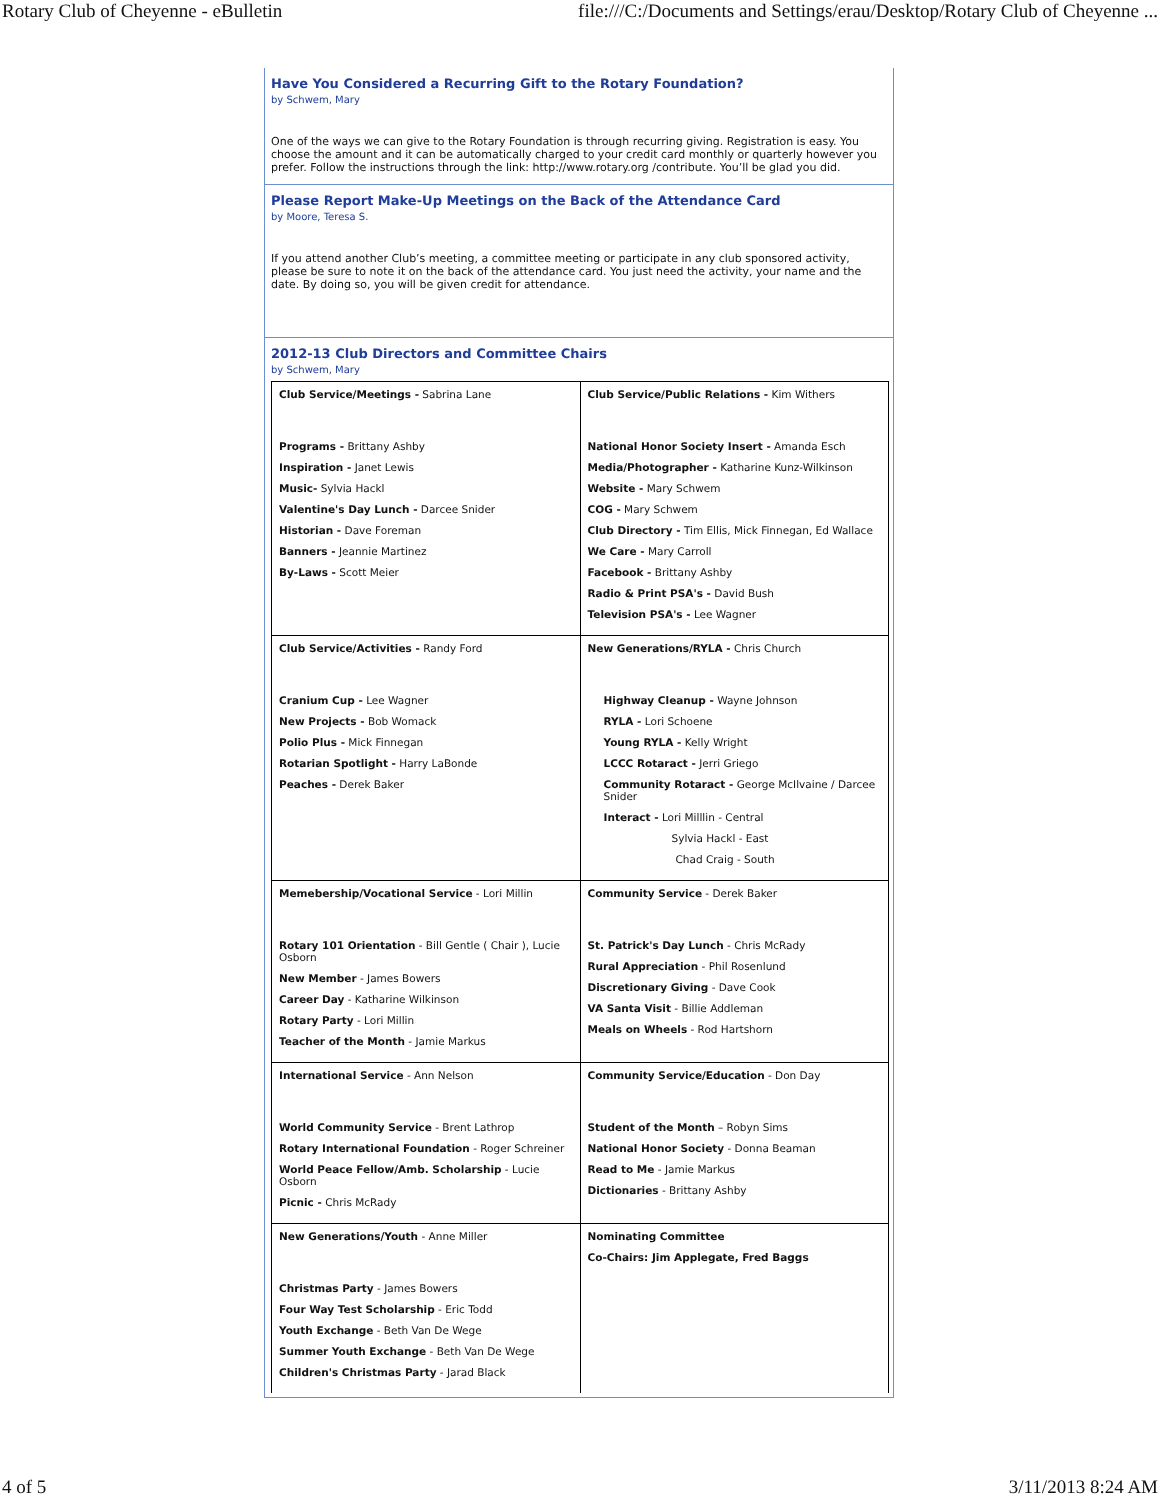Rotary Club of Cheyenne - eBulletin file:///C:/Documents and Settings/erau/Desktop/Rotary Club of Cheyenne ...
Have You Considered a Recurring Gift to the Rotary Foundation?
by Schwem, Mary
One of the ways we can give to the Rotary Foundation is through recurring giving. Registration is easy. You choose the amount and it can be automatically charged to your credit card monthly or quarterly however you prefer. Follow the instructions through the link: http://www.rotary.org /contribute. You’ll be glad you did.
Please Report Make-Up Meetings on the Back of the Attendance Card
by Moore, Teresa S.
If you attend another Club’s meeting, a committee meeting or participate in any club sponsored activity, please be sure to note it on the back of the attendance card. You just need the activity, your name and the date. By doing so, you will be given credit for attendance.
2012-13 Club Directors and Committee Chairs
by Schwem, Mary
| Club Service/Meetings - Sabrina Lane Programs - Brittany Ashby Inspiration - Janet Lewis Music- Sylvia Hackl Valentine's Day Lunch - Darcee Snider Historian - Dave Foreman Banners - Jeannie Martinez By-Laws - Scott Meier | Club Service/Public Relations - Kim Withers National Honor Society Insert - Amanda Esch Media/Photographer - Katharine Kunz-Wilkinson Website - Mary Schwem COG - Mary Schwem Club Directory - Tim Ellis, Mick Finnegan, Ed Wallace We Care - Mary Carroll Facebook - Brittany Ashby Radio & Print PSA's - David Bush Television PSA's - Lee Wagner |
| Club Service/Activities - Randy Ford Cranium Cup - Lee Wagner New Projects - Bob Womack Polio Plus - Mick Finnegan Rotarian Spotlight - Harry LaBonde Peaches - Derek Baker | New Generations/RYLA - Chris Church Highway Cleanup - Wayne Johnson RYLA - Lori Schoene Young RYLA - Kelly Wright LCCC Rotaract - Jerri Griego Community Rotaract - George McIlvaine / Darcee Snider Interact - Lori Milllin - Central Sylvia Hackl - East Chad Craig - South |
| Memebership/Vocational Service - Lori Millin Rotary 101 Orientation - Bill Gentle ( Chair ), Lucie Osborn New Member - James Bowers Career Day - Katharine Wilkinson Rotary Party - Lori Millin Teacher of the Month - Jamie Markus | Community Service - Derek Baker St. Patrick's Day Lunch - Chris McRady Rural Appreciation - Phil Rosenlund Discretionary Giving - Dave Cook VA Santa Visit - Billie Addleman Meals on Wheels - Rod Hartshorn |
| International Service - Ann Nelson World Community Service - Brent Lathrop Rotary International Foundation - Roger Schreiner World Peace Fellow/Amb. Scholarship - Lucie Osborn Picnic - Chris McRady | Community Service/Education - Don Day Student of the Month – Robyn Sims National Honor Society - Donna Beaman Read to Me - Jamie Markus Dictionaries - Brittany Ashby |
| New Generations/Youth - Anne Miller Christmas Party - James Bowers Four Way Test Scholarship - Eric Todd Youth Exchange - Beth Van De Wege Summer Youth Exchange - Beth Van De Wege Children's Christmas Party - Jarad Black | Nominating Committee Co-Chairs: Jim Applegate, Fred Baggs |
4 of 5 3/11/2013 8:24 AM